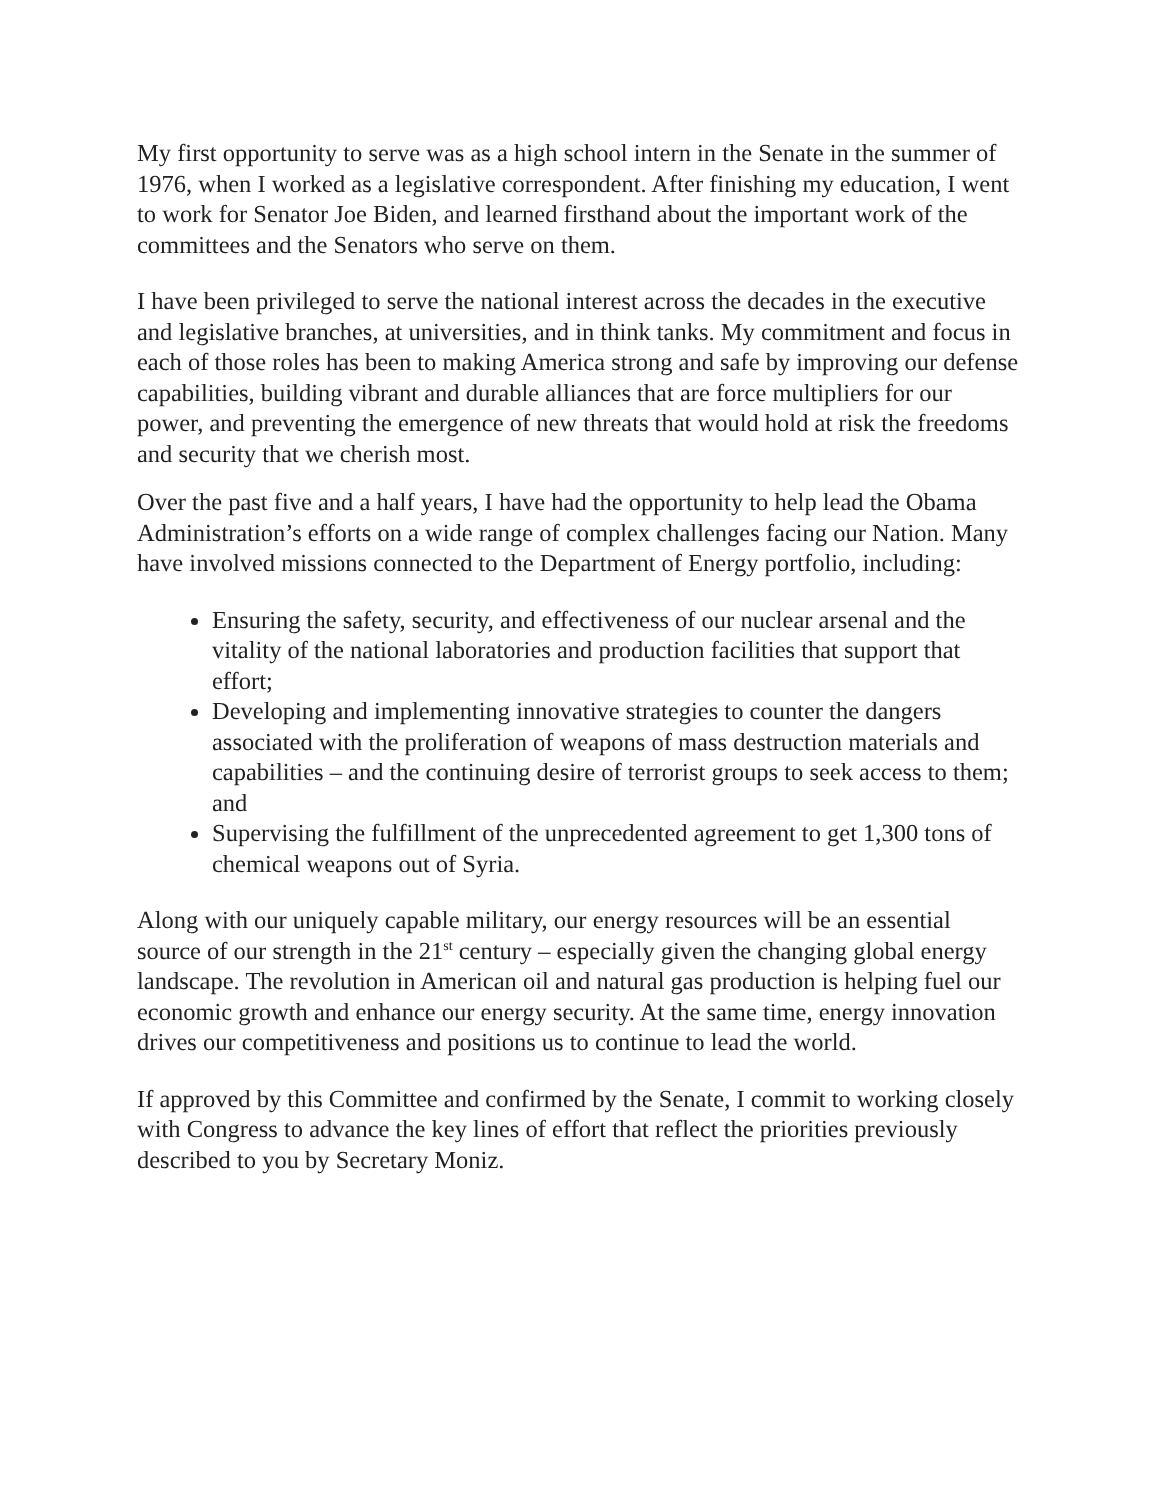My first opportunity to serve was as a high school intern in the Senate in the summer of 1976, when I worked as a legislative correspondent. After finishing my education, I went to work for Senator Joe Biden, and learned firsthand about the important work of the committees and the Senators who serve on them.
I have been privileged to serve the national interest across the decades in the executive and legislative branches, at universities, and in think tanks. My commitment and focus in each of those roles has been to making America strong and safe by improving our defense capabilities, building vibrant and durable alliances that are force multipliers for our power, and preventing the emergence of new threats that would hold at risk the freedoms and security that we cherish most.
Over the past five and a half years, I have had the opportunity to help lead the Obama Administration’s efforts on a wide range of complex challenges facing our Nation. Many have involved missions connected to the Department of Energy portfolio, including:
Ensuring the safety, security, and effectiveness of our nuclear arsenal and the vitality of the national laboratories and production facilities that support that effort;
Developing and implementing innovative strategies to counter the dangers associated with the proliferation of weapons of mass destruction materials and capabilities – and the continuing desire of terrorist groups to seek access to them; and
Supervising the fulfillment of the unprecedented agreement to get 1,300 tons of chemical weapons out of Syria.
Along with our uniquely capable military, our energy resources will be an essential source of our strength in the 21<sup>st</sup> century – especially given the changing global energy landscape. The revolution in American oil and natural gas production is helping fuel our economic growth and enhance our energy security. At the same time, energy innovation drives our competitiveness and positions us to continue to lead the world.
If approved by this Committee and confirmed by the Senate, I commit to working closely with Congress to advance the key lines of effort that reflect the priorities previously described to you by Secretary Moniz.